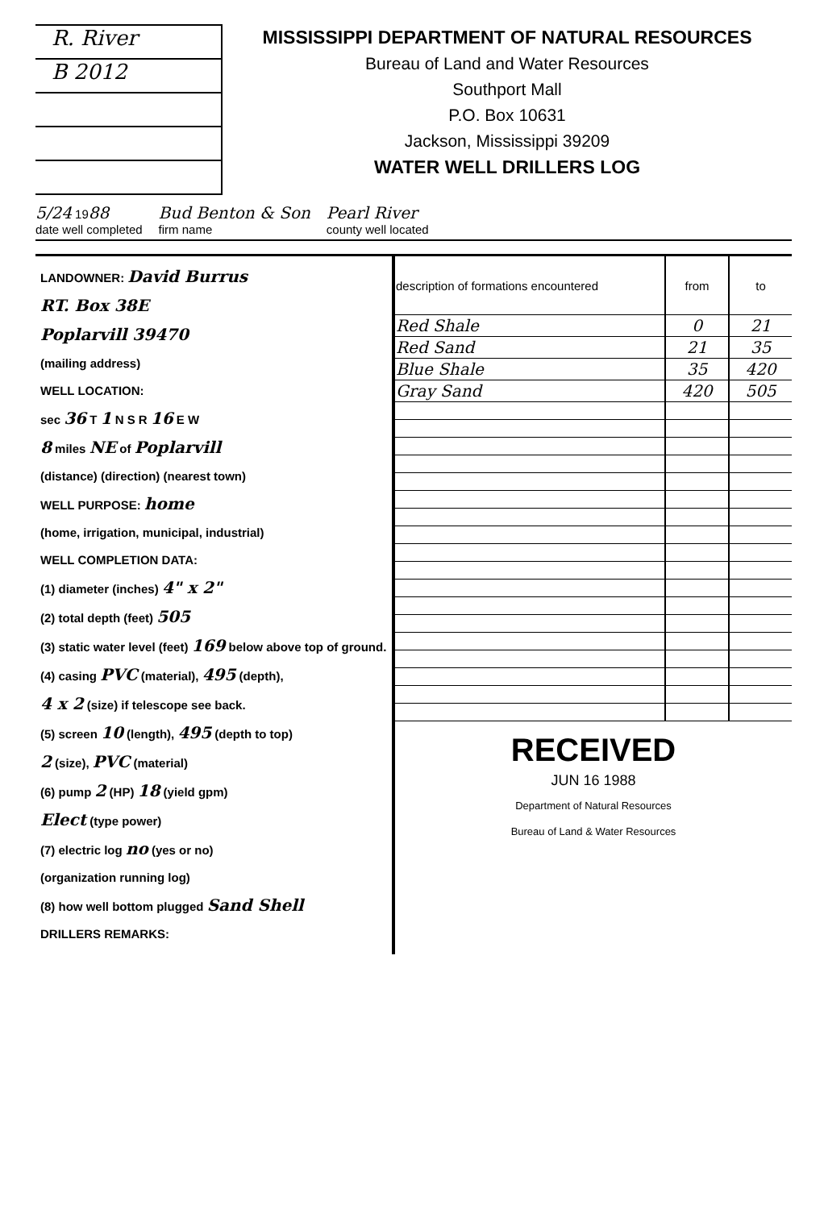R. River
B 2012
MISSISSIPPI DEPARTMENT OF NATURAL RESOURCES
Bureau of Land and Water Resources
Southport Mall
P.O. Box 10631
Jackson, Mississippi 39209
WATER WELL DRILLERS LOG
5/24 1988
date well completed Bud Benton & Son
firm name Pearl River
county well located
LANDOWNER: David Burrus
RT. Box 38E
Poplarvill 39470
(mailing address)
WELL LOCATION:
sec 36 T 1 N S R 16 E W
8 miles NE of Poplarvill
(distance) (direction) (nearest town)
WELL PURPOSE: home
(home, irrigation, municipal, industrial)
WELL COMPLETION DATA:
(1) diameter (inches) 4" x 2"
(2) total depth (feet) 505
(3) static water level (feet) 169 below above top of ground.
(4) casing PVC (material), 495 (depth),
4 x 2 (size) if telescope see back.
(5) screen 10 (length), 495 (depth to top)
2 (size), PVC (material)
(6) pump 2 (HP) 18 (yield gpm)
Elect (type power)
(7) electric log no (yes or no)
(organization running log)
(8) how well bottom plugged Sand Shell
DRILLERS REMARKS:
| description of formations encountered | from | to |
| --- | --- | --- |
| Red Shale | 0 | 21 |
| Red Sand | 21 | 35 |
| Blue Shale | 35 | 420 |
| Gray Sand | 420 | 505 |
RECEIVED
JUN 16 1988
Department of Natural Resources
Bureau of Land & Water Resources